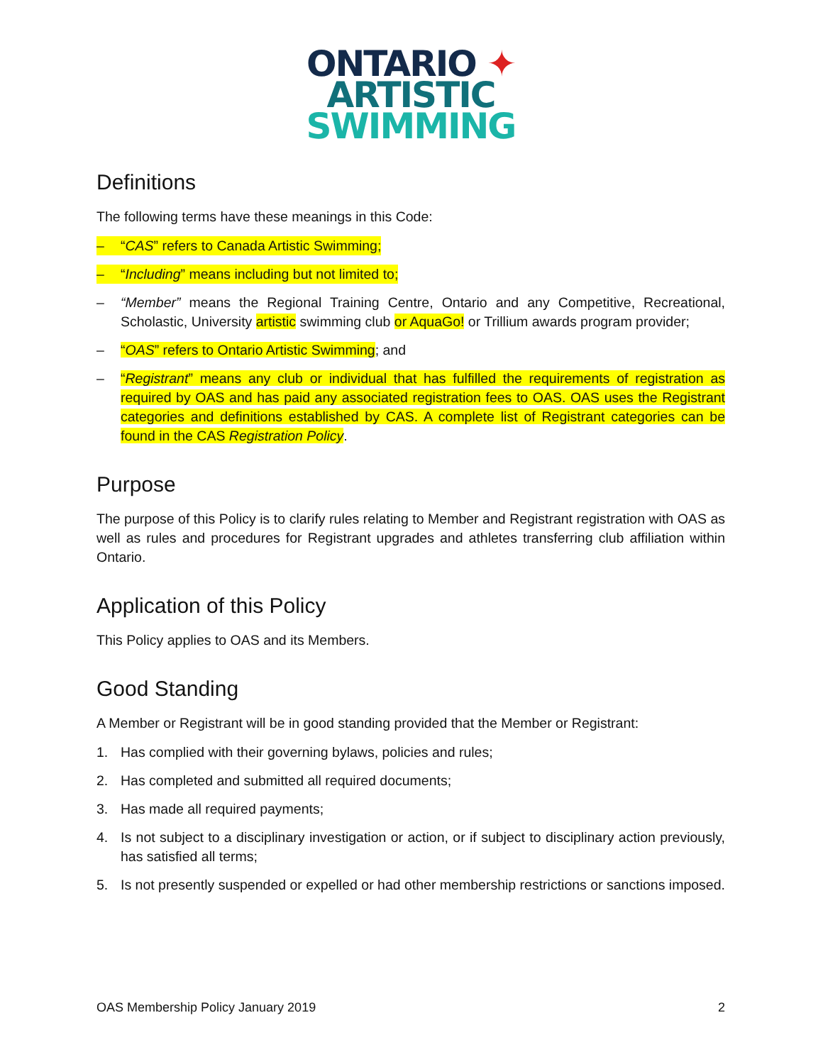ONTARIO ✦
ARTISTIC
SWIMMING
Definitions
The following terms have these meanings in this Code:
– “CAS” refers to Canada Artistic Swimming;
– “Including” means including but not limited to;
– “Member” means the Regional Training Centre, Ontario and any Competitive, Recreational, Scholastic, University artistic swimming club or AquaGo! or Trillium awards program provider;
– “OAS” refers to Ontario Artistic Swimming; and
– “Registrant” means any club or individual that has fulfilled the requirements of registration as required by OAS and has paid any associated registration fees to OAS. OAS uses the Registrant categories and definitions established by CAS. A complete list of Registrant categories can be found in the CAS Registration Policy.
Purpose
The purpose of this Policy is to clarify rules relating to Member and Registrant registration with OAS as well as rules and procedures for Registrant upgrades and athletes transferring club affiliation within Ontario.
Application of this Policy
This Policy applies to OAS and its Members.
Good Standing
A Member or Registrant will be in good standing provided that the Member or Registrant:
1. Has complied with their governing bylaws, policies and rules;
2. Has completed and submitted all required documents;
3. Has made all required payments;
4. Is not subject to a disciplinary investigation or action, or if subject to disciplinary action previously, has satisfied all terms;
5. Is not presently suspended or expelled or had other membership restrictions or sanctions imposed.
OAS Membership Policy January 2019 2